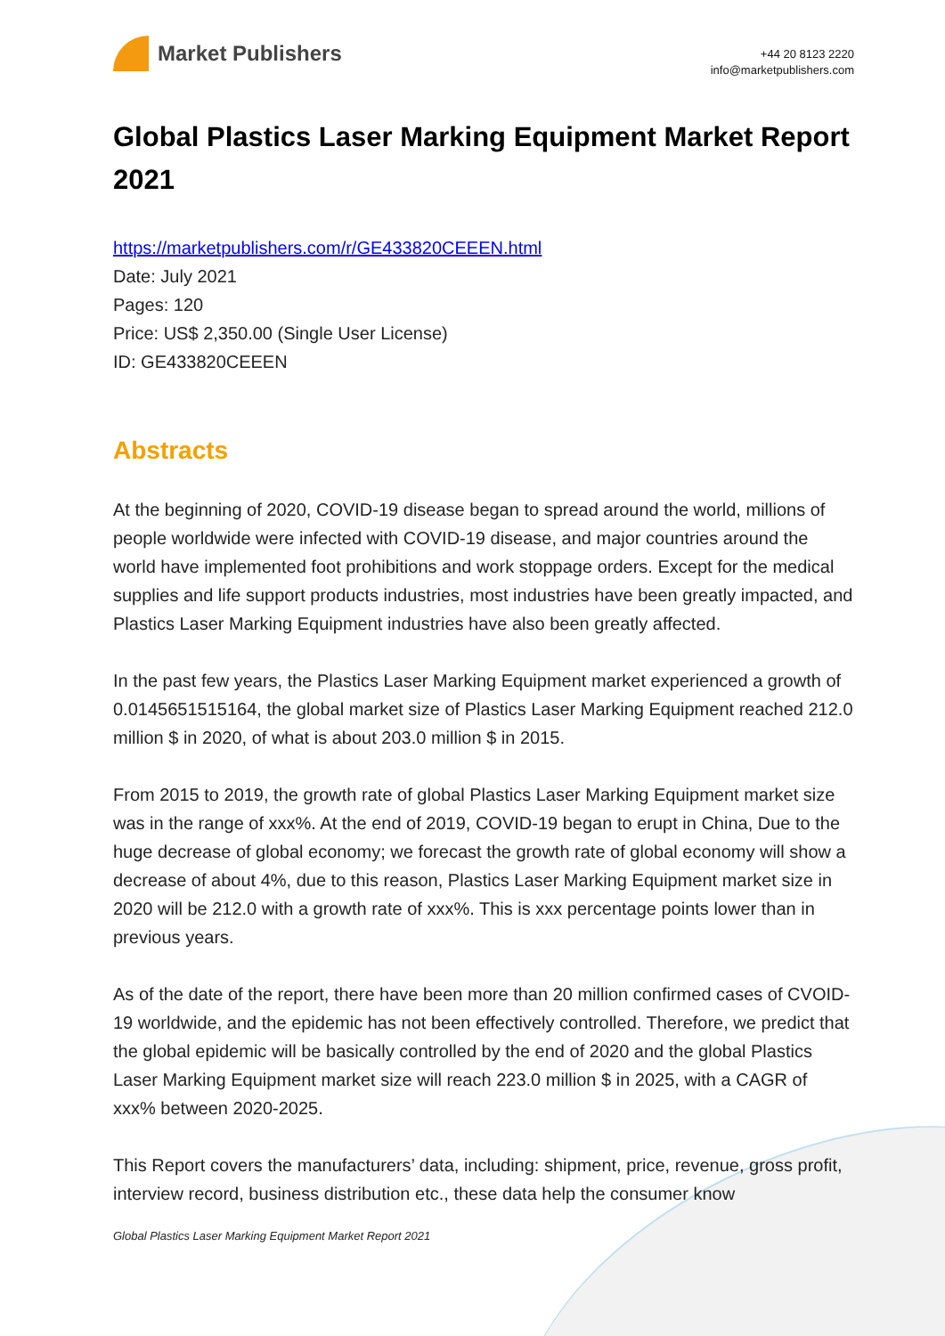Market Publishers
+44 20 8123 2220
info@marketpublishers.com
Global Plastics Laser Marking Equipment Market Report 2021
https://marketpublishers.com/r/GE433820CEEEN.html
Date: July 2021
Pages: 120
Price: US$ 2,350.00 (Single User License)
ID: GE433820CEEEN
Abstracts
At the beginning of 2020, COVID-19 disease began to spread around the world, millions of people worldwide were infected with COVID-19 disease, and major countries around the world have implemented foot prohibitions and work stoppage orders. Except for the medical supplies and life support products industries, most industries have been greatly impacted, and Plastics Laser Marking Equipment industries have also been greatly affected.
In the past few years, the Plastics Laser Marking Equipment market experienced a growth of 0.0145651515164, the global market size of Plastics Laser Marking Equipment reached 212.0 million $ in 2020, of what is about 203.0 million $ in 2015.
From 2015 to 2019, the growth rate of global Plastics Laser Marking Equipment market size was in the range of xxx%. At the end of 2019, COVID-19 began to erupt in China, Due to the huge decrease of global economy; we forecast the growth rate of global economy will show a decrease of about 4%, due to this reason, Plastics Laser Marking Equipment market size in 2020 will be 212.0 with a growth rate of xxx%. This is xxx percentage points lower than in previous years.
As of the date of the report, there have been more than 20 million confirmed cases of CVOID-19 worldwide, and the epidemic has not been effectively controlled. Therefore, we predict that the global epidemic will be basically controlled by the end of 2020 and the global Plastics Laser Marking Equipment market size will reach 223.0 million $ in 2025, with a CAGR of xxx% between 2020-2025.
This Report covers the manufacturers’ data, including: shipment, price, revenue, gross profit, interview record, business distribution etc., these data help the consumer know
Global Plastics Laser Marking Equipment Market Report 2021